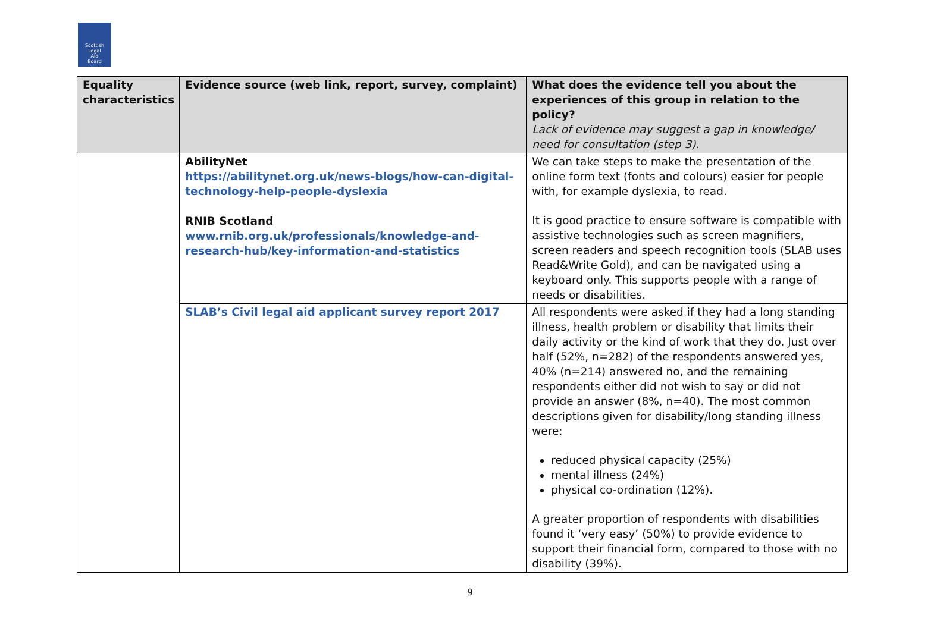Scottish
Legal
Aid
Board
| Equality characteristics | Evidence source (web link, report, survey, complaint) | What does the evidence tell you about the experiences of this group in relation to the policy? Lack of evidence may suggest a gap in knowledge/ need for consultation (step 3). |
| --- | --- | --- |
| | AbilityNet https://abilitynet.org.uk/news-blogs/how-can-digital-technology-help-people-dyslexia RNIB Scotland www.rnib.org.uk/professionals/knowledge-and-research-hub/key-information-and-statistics | We can take steps to make the presentation of the online form text (fonts and colours) easier for people with, for example dyslexia, to read. It is good practice to ensure software is compatible with assistive technologies such as screen magnifiers, screen readers and speech recognition tools (SLAB uses Read&Write Gold), and can be navigated using a keyboard only. This supports people with a range of needs or disabilities. |
| | SLAB’s Civil legal aid applicant survey report 2017 | All respondents were asked if they had a long standing illness, health problem or disability that limits their daily activity or the kind of work that they do. Just over half (52%, n=282) of the respondents answered yes, 40% (n=214) answered no, and the remaining respondents either did not wish to say or did not provide an answer (8%, n=40). The most common descriptions given for disability/long standing illness were: reduced physical capacity (25%) mental illness (24%) physical co-ordination (12%). A greater proportion of respondents with disabilities found it ‘very easy’ (50%) to provide evidence to support their financial form, compared to those with no disability (39%). |
9